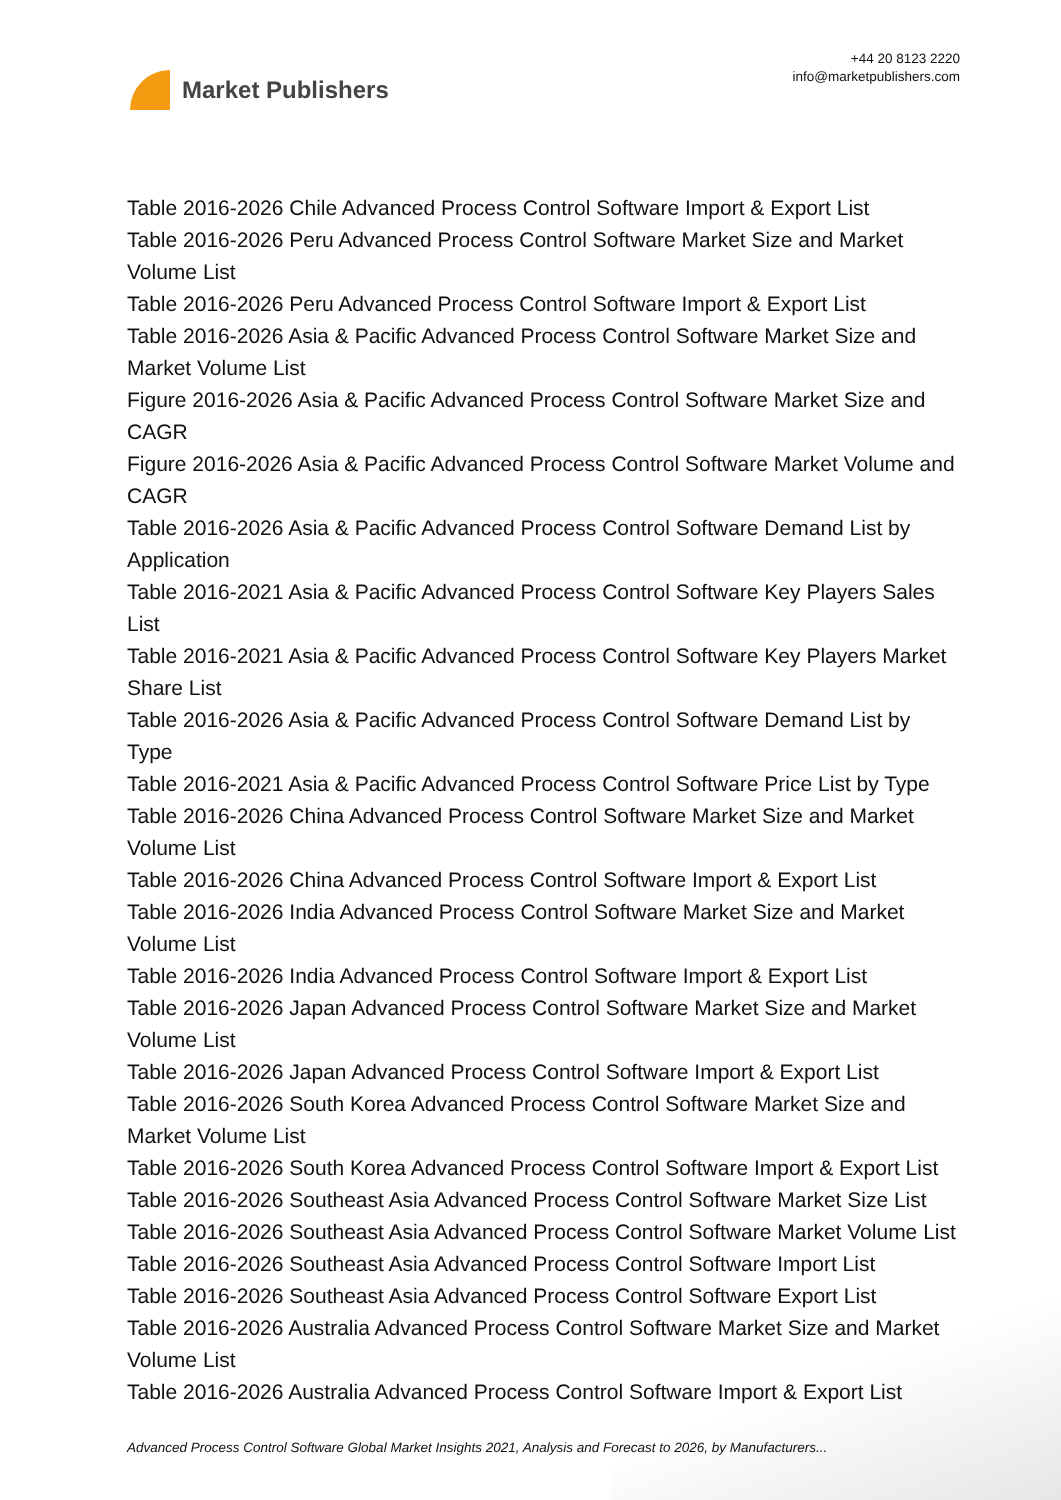Market Publishers
+44 20 8123 2220
info@marketpublishers.com
Table 2016-2026 Chile Advanced Process Control Software Import & Export List
Table 2016-2026 Peru Advanced Process Control Software Market Size and Market Volume List
Table 2016-2026 Peru Advanced Process Control Software Import & Export List
Table 2016-2026 Asia & Pacific Advanced Process Control Software Market Size and Market Volume List
Figure 2016-2026 Asia & Pacific Advanced Process Control Software Market Size and CAGR
Figure 2016-2026 Asia & Pacific Advanced Process Control Software Market Volume and CAGR
Table 2016-2026 Asia & Pacific Advanced Process Control Software Demand List by Application
Table 2016-2021 Asia & Pacific Advanced Process Control Software Key Players Sales List
Table 2016-2021 Asia & Pacific Advanced Process Control Software Key Players Market Share List
Table 2016-2026 Asia & Pacific Advanced Process Control Software Demand List by Type
Table 2016-2021 Asia & Pacific Advanced Process Control Software Price List by Type
Table 2016-2026 China Advanced Process Control Software Market Size and Market Volume List
Table 2016-2026 China Advanced Process Control Software Import & Export List
Table 2016-2026 India Advanced Process Control Software Market Size and Market Volume List
Table 2016-2026 India Advanced Process Control Software Import & Export List
Table 2016-2026 Japan Advanced Process Control Software Market Size and Market Volume List
Table 2016-2026 Japan Advanced Process Control Software Import & Export List
Table 2016-2026 South Korea Advanced Process Control Software Market Size and Market Volume List
Table 2016-2026 South Korea Advanced Process Control Software Import & Export List
Table 2016-2026 Southeast Asia Advanced Process Control Software Market Size List
Table 2016-2026 Southeast Asia Advanced Process Control Software Market Volume List
Table 2016-2026 Southeast Asia Advanced Process Control Software Import List
Table 2016-2026 Southeast Asia Advanced Process Control Software Export List
Table 2016-2026 Australia Advanced Process Control Software Market Size and Market Volume List
Table 2016-2026 Australia Advanced Process Control Software Import & Export List
Advanced Process Control Software Global Market Insights 2021, Analysis and Forecast to 2026, by Manufacturers...